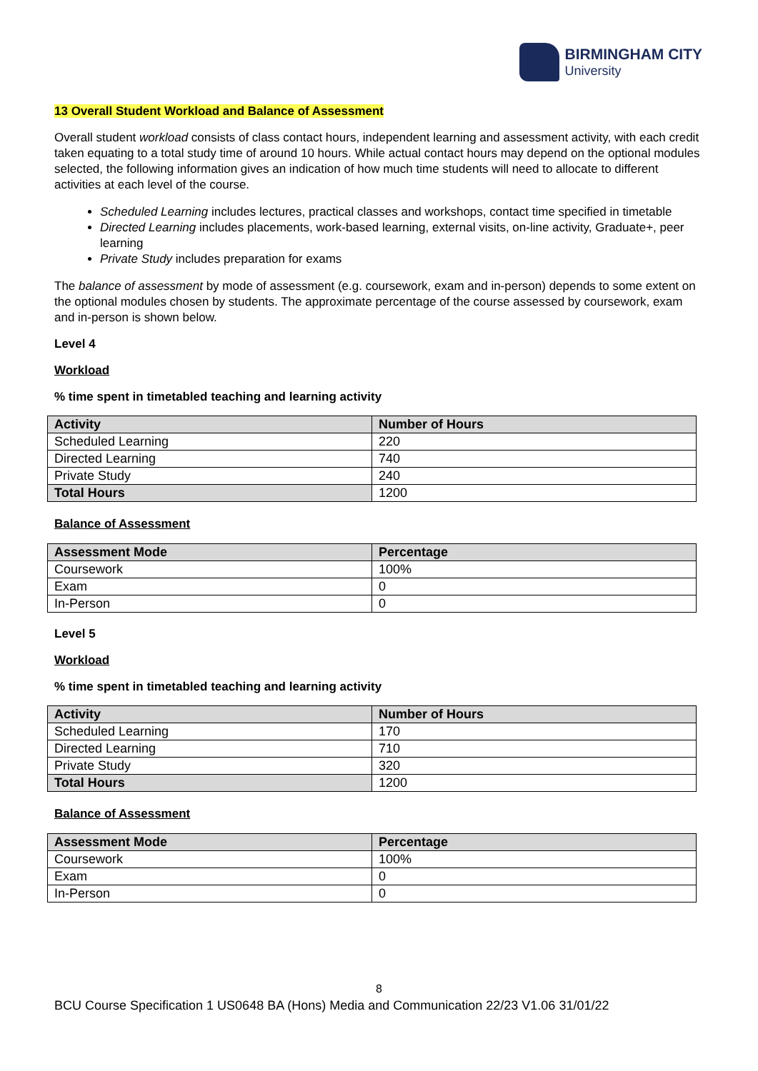BIRMINGHAM CITY
University
13 Overall Student Workload and Balance of Assessment
Overall student workload consists of class contact hours, independent learning and assessment activity, with each credit taken equating to a total study time of around 10 hours. While actual contact hours may depend on the optional modules selected, the following information gives an indication of how much time students will need to allocate to different activities at each level of the course.
Scheduled Learning includes lectures, practical classes and workshops, contact time specified in timetable
Directed Learning includes placements, work-based learning, external visits, on-line activity, Graduate+, peer learning
Private Study includes preparation for exams
The balance of assessment by mode of assessment (e.g. coursework, exam and in-person) depends to some extent on the optional modules chosen by students. The approximate percentage of the course assessed by coursework, exam and in-person is shown below.
Level 4
Workload
% time spent in timetabled teaching and learning activity
| Activity | Number of Hours |
| --- | --- |
| Scheduled Learning | 220 |
| Directed Learning | 740 |
| Private Study | 240 |
| Total Hours | 1200 |
Balance of Assessment
| Assessment Mode | Percentage |
| --- | --- |
| Coursework | 100% |
| Exam | 0 |
| In-Person | 0 |
Level 5
Workload
% time spent in timetabled teaching and learning activity
| Activity | Number of Hours |
| --- | --- |
| Scheduled Learning | 170 |
| Directed Learning | 710 |
| Private Study | 320 |
| Total Hours | 1200 |
Balance of Assessment
| Assessment Mode | Percentage |
| --- | --- |
| Coursework | 100% |
| Exam | 0 |
| In-Person | 0 |
8
BCU Course Specification 1 US0648 BA (Hons) Media and Communication 22/23 V1.06 31/01/22